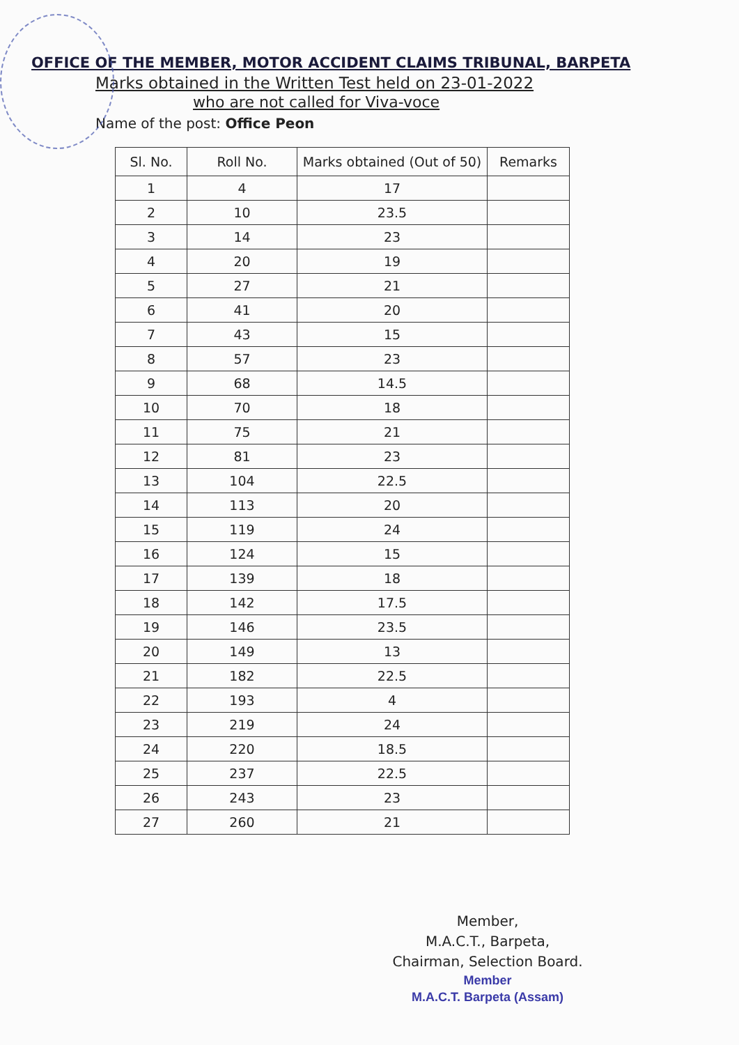OFFICE OF THE MEMBER, MOTOR ACCIDENT CLAIMS TRIBUNAL, BARPETA
Marks obtained in the Written Test held on 23-01-2022
who are not called for Viva-voce
Name of the post: Office Peon
| Sl. No. | Roll No. | Marks obtained (Out of 50) | Remarks |
| --- | --- | --- | --- |
| 1 | 4 | 17 | |
| 2 | 10 | 23.5 | |
| 3 | 14 | 23 | |
| 4 | 20 | 19 | |
| 5 | 27 | 21 | |
| 6 | 41 | 20 | |
| 7 | 43 | 15 | |
| 8 | 57 | 23 | |
| 9 | 68 | 14.5 | |
| 10 | 70 | 18 | |
| 11 | 75 | 21 | |
| 12 | 81 | 23 | |
| 13 | 104 | 22.5 | |
| 14 | 113 | 20 | |
| 15 | 119 | 24 | |
| 16 | 124 | 15 | |
| 17 | 139 | 18 | |
| 18 | 142 | 17.5 | |
| 19 | 146 | 23.5 | |
| 20 | 149 | 13 | |
| 21 | 182 | 22.5 | |
| 22 | 193 | 4 | |
| 23 | 219 | 24 | |
| 24 | 220 | 18.5 | |
| 25 | 237 | 22.5 | |
| 26 | 243 | 23 | |
| 27 | 260 | 21 | |
Member,
M.A.C.T., Barpeta,
Chairman, Selection Board.
Member
M.A.C.T. Barpeta (Assam)